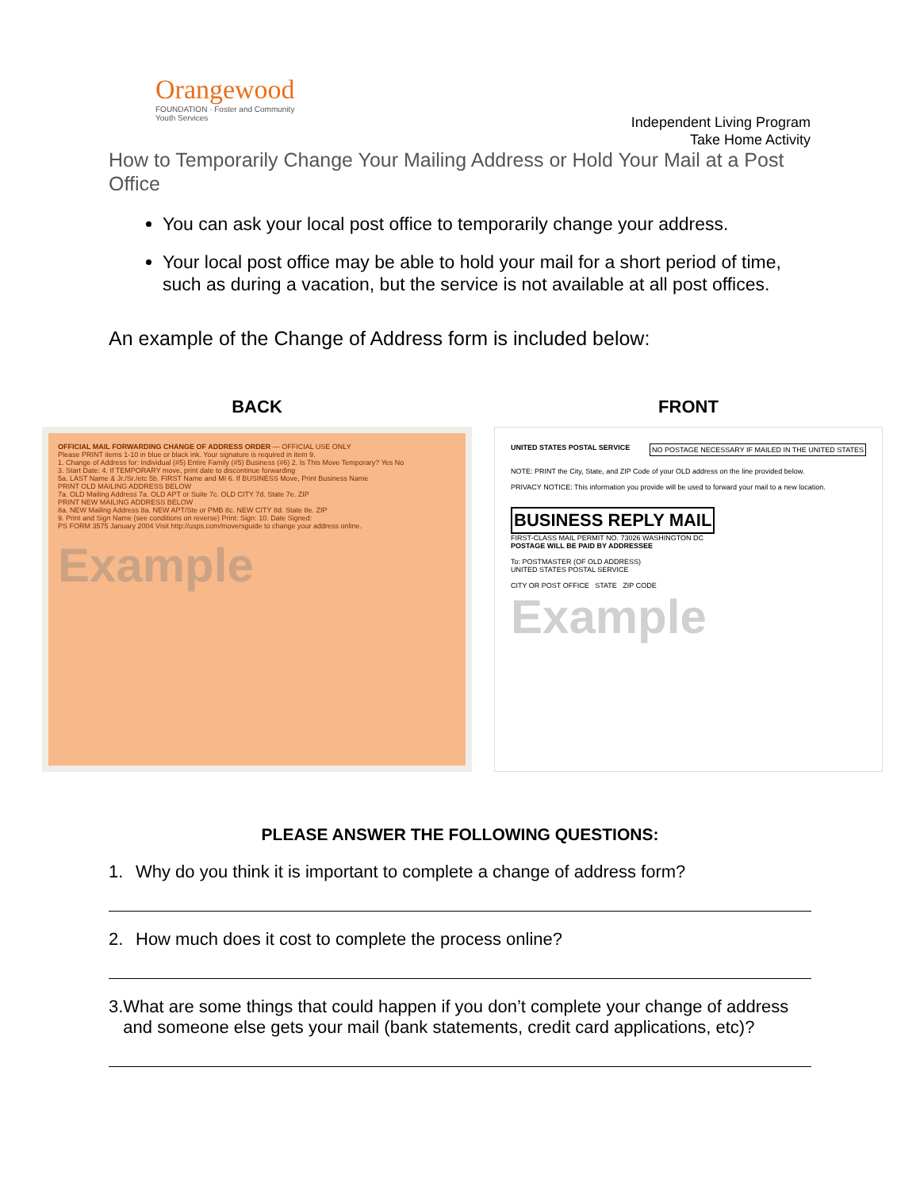Orangewood
FOUNDATION · Foster and Community Youth Services
Independent Living Program
Take Home Activity
How to Temporarily Change Your Mailing Address or Hold Your Mail at a Post Office
You can ask your local post office to temporarily change your address.
Your local post office may be able to hold your mail for a short period of time, such as during a vacation, but the service is not available at all post offices.
An example of the Change of Address form is included below:
BACK
OFFICIAL MAIL FORWARDING CHANGE OF ADDRESS ORDER — OFFICIAL USE ONLY
Please PRINT items 1-10 in blue or black ink. Your signature is required in item 9.
1. Change of Address for: Individual (#5) Entire Family (#5) Business (#6) 2. Is This Move Temporary? Yes No
3. Start Date: 4. If TEMPORARY move, print date to discontinue forwarding
5a. LAST Name & Jr./Sr./etc 5b. FIRST Name and MI 6. If BUSINESS Move, Print Business Name
PRINT OLD MAILING ADDRESS BELOW
7a. OLD Mailing Address 7a. OLD APT or Suite 7c. OLD CITY 7d. State 7e. ZIP
PRINT NEW MAILING ADDRESS BELOW
8a. NEW Mailing Address 8a. NEW APT/Ste or PMB 8c. NEW CITY 8d. State 8e. ZIP
9. Print and Sign Name (see conditions on reverse) Print: Sign: 10. Date Signed:
PS FORM 3575 January 2004 Visit http://usps.com/moversguide to change your address online.
Example
FRONT
UNITED STATES POSTAL SERVICE NO POSTAGE NECESSARY IF MAILED IN THE UNITED STATES
NOTE: PRINT the City, State, and ZIP Code of your OLD address on the line provided below.
PRIVACY NOTICE: This information you provide will be used to forward your mail to a new location.
BUSINESS REPLY MAIL
FIRST-CLASS MAIL PERMIT NO. 73026 WASHINGTON DC
POSTAGE WILL BE PAID BY ADDRESSEE
To: POSTMASTER (OF OLD ADDRESS)
UNITED STATES POSTAL SERVICE
CITY OR POST OFFICE STATE ZIP CODE
Example
PLEASE ANSWER THE FOLLOWING QUESTIONS:
1. Why do you think it is important to complete a change of address form?
2. How much does it cost to complete the process online?
3. What are some things that could happen if you don’t complete your change of address and someone else gets your mail (bank statements, credit card applications, etc)?